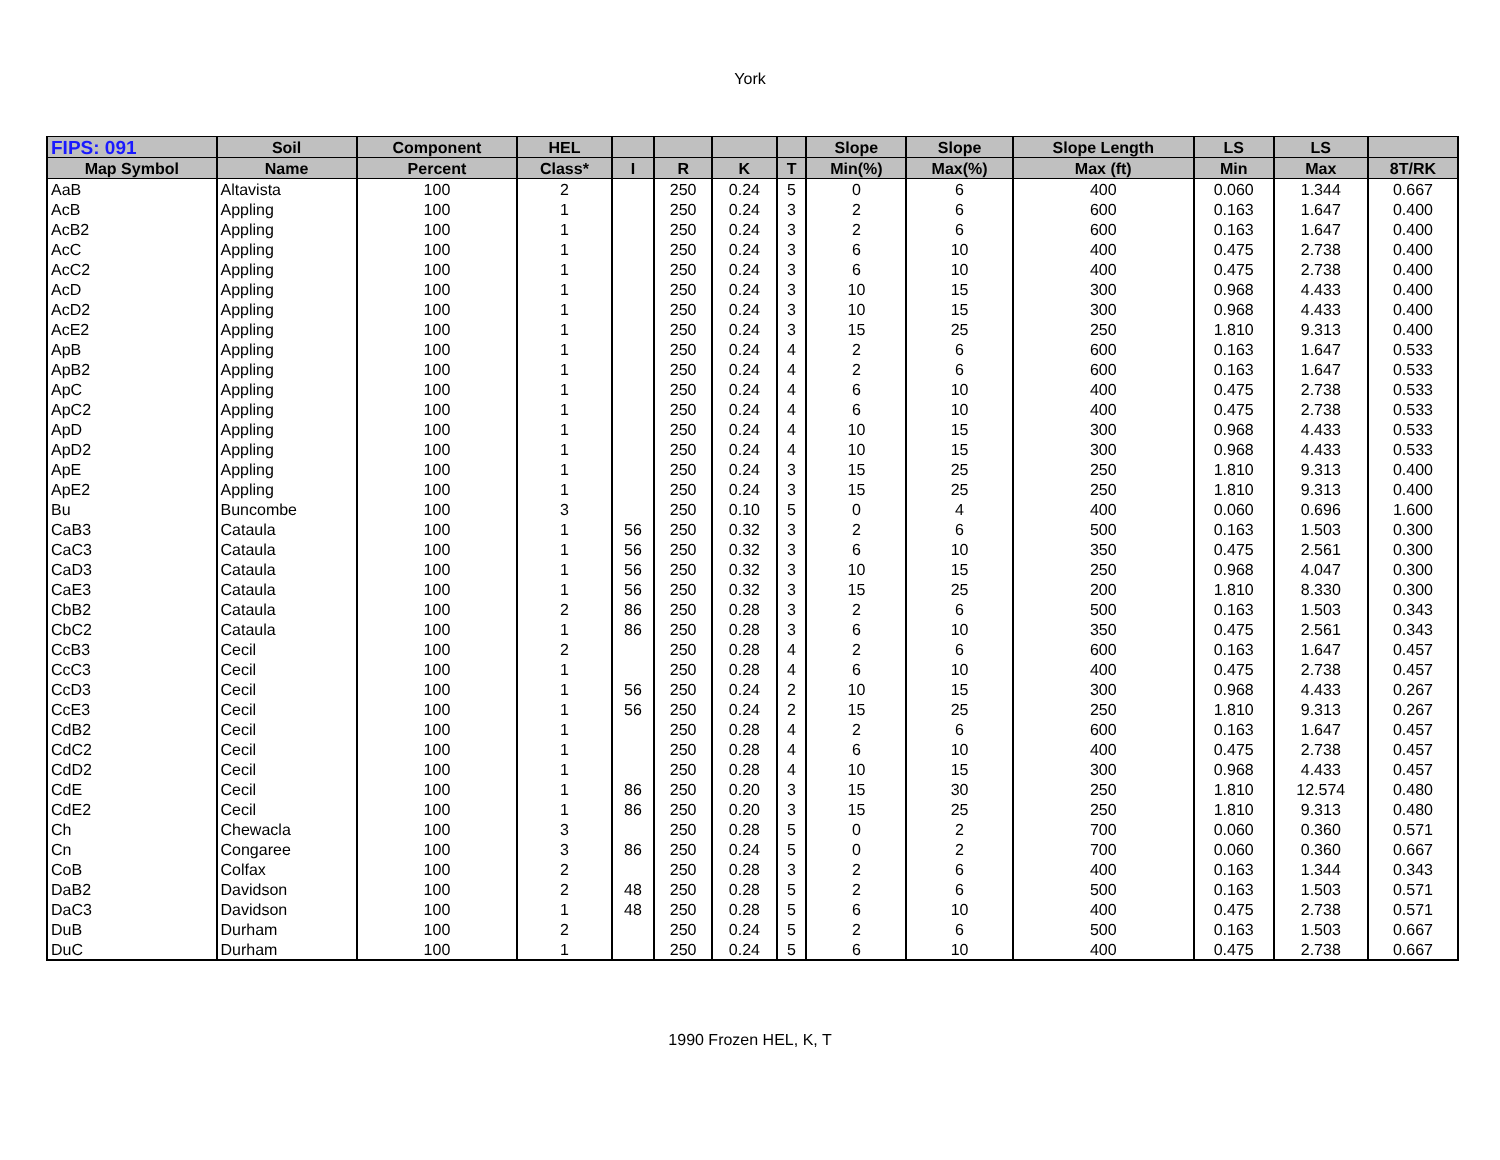York
| FIPS: 091 | Soil | Component | HEL | | | | | Slope | Slope | Slope Length | LS | LS | |
| --- | --- | --- | --- | --- | --- | --- | --- | --- | --- | --- | --- | --- | --- |
| Map Symbol | Name | Percent | Class* | I | R | K | T | Min(%) | Max(%) | Max (ft) | Min | Max | 8T/RK |
| AaB | Altavista | 100 | 2 | | 250 | 0.24 | 5 | 0 | 6 | 400 | 0.060 | 1.344 | 0.667 |
| AcB | Appling | 100 | 1 | | 250 | 0.24 | 3 | 2 | 6 | 600 | 0.163 | 1.647 | 0.400 |
| AcB2 | Appling | 100 | 1 | | 250 | 0.24 | 3 | 2 | 6 | 600 | 0.163 | 1.647 | 0.400 |
| AcC | Appling | 100 | 1 | | 250 | 0.24 | 3 | 6 | 10 | 400 | 0.475 | 2.738 | 0.400 |
| AcC2 | Appling | 100 | 1 | | 250 | 0.24 | 3 | 6 | 10 | 400 | 0.475 | 2.738 | 0.400 |
| AcD | Appling | 100 | 1 | | 250 | 0.24 | 3 | 10 | 15 | 300 | 0.968 | 4.433 | 0.400 |
| AcD2 | Appling | 100 | 1 | | 250 | 0.24 | 3 | 10 | 15 | 300 | 0.968 | 4.433 | 0.400 |
| AcE2 | Appling | 100 | 1 | | 250 | 0.24 | 3 | 15 | 25 | 250 | 1.810 | 9.313 | 0.400 |
| ApB | Appling | 100 | 1 | | 250 | 0.24 | 4 | 2 | 6 | 600 | 0.163 | 1.647 | 0.533 |
| ApB2 | Appling | 100 | 1 | | 250 | 0.24 | 4 | 2 | 6 | 600 | 0.163 | 1.647 | 0.533 |
| ApC | Appling | 100 | 1 | | 250 | 0.24 | 4 | 6 | 10 | 400 | 0.475 | 2.738 | 0.533 |
| ApC2 | Appling | 100 | 1 | | 250 | 0.24 | 4 | 6 | 10 | 400 | 0.475 | 2.738 | 0.533 |
| ApD | Appling | 100 | 1 | | 250 | 0.24 | 4 | 10 | 15 | 300 | 0.968 | 4.433 | 0.533 |
| ApD2 | Appling | 100 | 1 | | 250 | 0.24 | 4 | 10 | 15 | 300 | 0.968 | 4.433 | 0.533 |
| ApE | Appling | 100 | 1 | | 250 | 0.24 | 3 | 15 | 25 | 250 | 1.810 | 9.313 | 0.400 |
| ApE2 | Appling | 100 | 1 | | 250 | 0.24 | 3 | 15 | 25 | 250 | 1.810 | 9.313 | 0.400 |
| Bu | Buncombe | 100 | 3 | | 250 | 0.10 | 5 | 0 | 4 | 400 | 0.060 | 0.696 | 1.600 |
| CaB3 | Cataula | 100 | 1 | 56 | 250 | 0.32 | 3 | 2 | 6 | 500 | 0.163 | 1.503 | 0.300 |
| CaC3 | Cataula | 100 | 1 | 56 | 250 | 0.32 | 3 | 6 | 10 | 350 | 0.475 | 2.561 | 0.300 |
| CaD3 | Cataula | 100 | 1 | 56 | 250 | 0.32 | 3 | 10 | 15 | 250 | 0.968 | 4.047 | 0.300 |
| CaE3 | Cataula | 100 | 1 | 56 | 250 | 0.32 | 3 | 15 | 25 | 200 | 1.810 | 8.330 | 0.300 |
| CbB2 | Cataula | 100 | 2 | 86 | 250 | 0.28 | 3 | 2 | 6 | 500 | 0.163 | 1.503 | 0.343 |
| CbC2 | Cataula | 100 | 1 | 86 | 250 | 0.28 | 3 | 6 | 10 | 350 | 0.475 | 2.561 | 0.343 |
| CcB3 | Cecil | 100 | 2 | | 250 | 0.28 | 4 | 2 | 6 | 600 | 0.163 | 1.647 | 0.457 |
| CcC3 | Cecil | 100 | 1 | | 250 | 0.28 | 4 | 6 | 10 | 400 | 0.475 | 2.738 | 0.457 |
| CcD3 | Cecil | 100 | 1 | 56 | 250 | 0.24 | 2 | 10 | 15 | 300 | 0.968 | 4.433 | 0.267 |
| CcE3 | Cecil | 100 | 1 | 56 | 250 | 0.24 | 2 | 15 | 25 | 250 | 1.810 | 9.313 | 0.267 |
| CdB2 | Cecil | 100 | 1 | | 250 | 0.28 | 4 | 2 | 6 | 600 | 0.163 | 1.647 | 0.457 |
| CdC2 | Cecil | 100 | 1 | | 250 | 0.28 | 4 | 6 | 10 | 400 | 0.475 | 2.738 | 0.457 |
| CdD2 | Cecil | 100 | 1 | | 250 | 0.28 | 4 | 10 | 15 | 300 | 0.968 | 4.433 | 0.457 |
| CdE | Cecil | 100 | 1 | 86 | 250 | 0.20 | 3 | 15 | 30 | 250 | 1.810 | 12.574 | 0.480 |
| CdE2 | Cecil | 100 | 1 | 86 | 250 | 0.20 | 3 | 15 | 25 | 250 | 1.810 | 9.313 | 0.480 |
| Ch | Chewacla | 100 | 3 | | 250 | 0.28 | 5 | 0 | 2 | 700 | 0.060 | 0.360 | 0.571 |
| Cn | Congaree | 100 | 3 | 86 | 250 | 0.24 | 5 | 0 | 2 | 700 | 0.060 | 0.360 | 0.667 |
| CoB | Colfax | 100 | 2 | | 250 | 0.28 | 3 | 2 | 6 | 400 | 0.163 | 1.344 | 0.343 |
| DaB2 | Davidson | 100 | 2 | 48 | 250 | 0.28 | 5 | 2 | 6 | 500 | 0.163 | 1.503 | 0.571 |
| DaC3 | Davidson | 100 | 1 | 48 | 250 | 0.28 | 5 | 6 | 10 | 400 | 0.475 | 2.738 | 0.571 |
| DuB | Durham | 100 | 2 | | 250 | 0.24 | 5 | 2 | 6 | 500 | 0.163 | 1.503 | 0.667 |
| DuC | Durham | 100 | 1 | | 250 | 0.24 | 5 | 6 | 10 | 400 | 0.475 | 2.738 | 0.667 |
1990 Frozen HEL, K, T